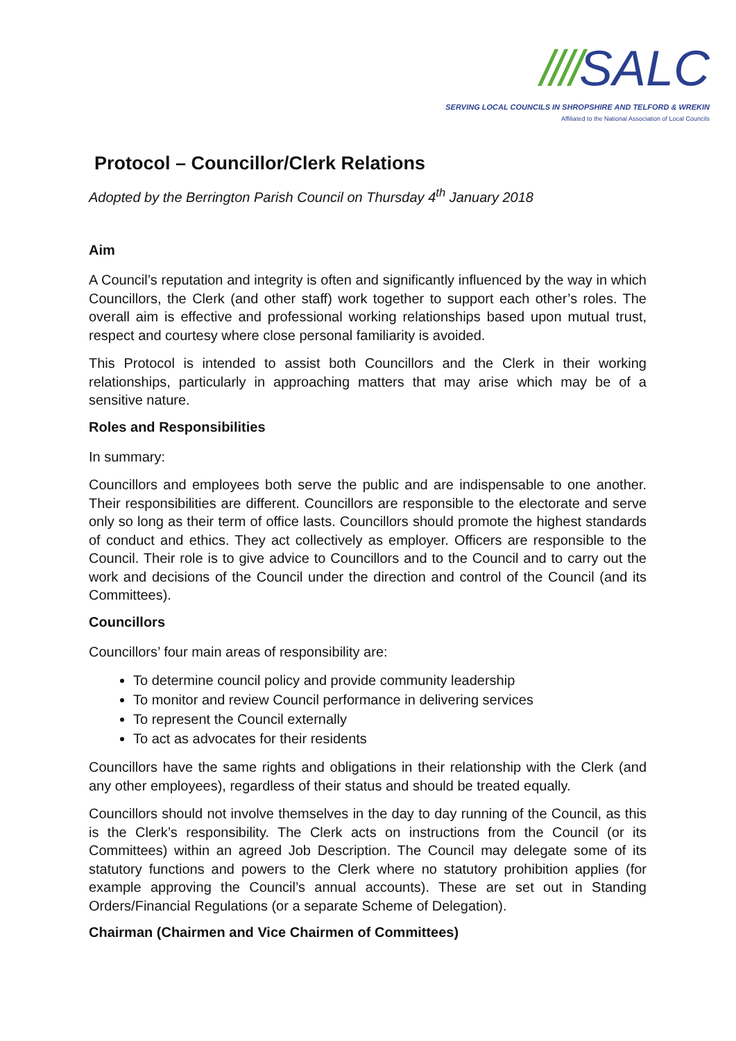////SALC
SERVING LOCAL COUNCILS IN SHROPSHIRE AND TELFORD & WREKIN
Affiliated to the National Association of Local Councils
Protocol – Councillor/Clerk Relations
Adopted by the Berrington Parish Council on Thursday 4<sup>th</sup> January 2018
Aim
A Council’s reputation and integrity is often and significantly influenced by the way in which Councillors, the Clerk (and other staff) work together to support each other’s roles. The overall aim is effective and professional working relationships based upon mutual trust, respect and courtesy where close personal familiarity is avoided.
This Protocol is intended to assist both Councillors and the Clerk in their working relationships, particularly in approaching matters that may arise which may be of a sensitive nature.
Roles and Responsibilities
In summary:
Councillors and employees both serve the public and are indispensable to one another. Their responsibilities are different. Councillors are responsible to the electorate and serve only so long as their term of office lasts. Councillors should promote the highest standards of conduct and ethics. They act collectively as employer. Officers are responsible to the Council. Their role is to give advice to Councillors and to the Council and to carry out the work and decisions of the Council under the direction and control of the Council (and its Committees).
Councillors
Councillors’ four main areas of responsibility are:
To determine council policy and provide community leadership
To monitor and review Council performance in delivering services
To represent the Council externally
To act as advocates for their residents
Councillors have the same rights and obligations in their relationship with the Clerk (and any other employees), regardless of their status and should be treated equally.
Councillors should not involve themselves in the day to day running of the Council, as this is the Clerk’s responsibility. The Clerk acts on instructions from the Council (or its Committees) within an agreed Job Description. The Council may delegate some of its statutory functions and powers to the Clerk where no statutory prohibition applies (for example approving the Council’s annual accounts). These are set out in Standing Orders/Financial Regulations (or a separate Scheme of Delegation).
Chairman (Chairmen and Vice Chairmen of Committees)